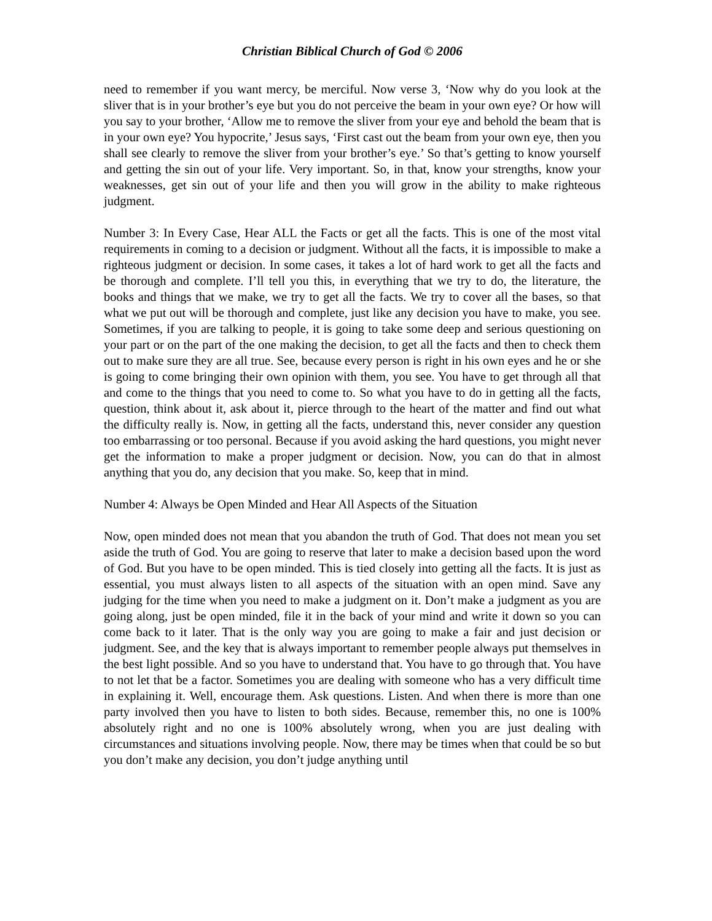Christian Biblical Church of God © 2006
need to remember if you want mercy, be merciful. Now verse 3, ‘Now why do you look at the sliver that is in your brother’s eye but you do not perceive the beam in your own eye? Or how will you say to your brother, ‘Allow me to remove the sliver from your eye and behold the beam that is in your own eye? You hypocrite,’ Jesus says, ‘First cast out the beam from your own eye, then you shall see clearly to remove the sliver from your brother’s eye.’ So that’s getting to know yourself and getting the sin out of your life. Very important. So, in that, know your strengths, know your weaknesses, get sin out of your life and then you will grow in the ability to make righteous judgment.
Number 3: In Every Case, Hear ALL the Facts or get all the facts. This is one of the most vital requirements in coming to a decision or judgment. Without all the facts, it is impossible to make a righteous judgment or decision. In some cases, it takes a lot of hard work to get all the facts and be thorough and complete. I’ll tell you this, in everything that we try to do, the literature, the books and things that we make, we try to get all the facts. We try to cover all the bases, so that what we put out will be thorough and complete, just like any decision you have to make, you see. Sometimes, if you are talking to people, it is going to take some deep and serious questioning on your part or on the part of the one making the decision, to get all the facts and then to check them out to make sure they are all true. See, because every person is right in his own eyes and he or she is going to come bringing their own opinion with them, you see. You have to get through all that and come to the things that you need to come to. So what you have to do in getting all the facts, question, think about it, ask about it, pierce through to the heart of the matter and find out what the difficulty really is. Now, in getting all the facts, understand this, never consider any question too embarrassing or too personal. Because if you avoid asking the hard questions, you might never get the information to make a proper judgment or decision. Now, you can do that in almost anything that you do, any decision that you make. So, keep that in mind.
Number 4: Always be Open Minded and Hear All Aspects of the Situation
Now, open minded does not mean that you abandon the truth of God. That does not mean you set aside the truth of God. You are going to reserve that later to make a decision based upon the word of God. But you have to be open minded. This is tied closely into getting all the facts. It is just as essential, you must always listen to all aspects of the situation with an open mind. Save any judging for the time when you need to make a judgment on it. Don’t make a judgment as you are going along, just be open minded, file it in the back of your mind and write it down so you can come back to it later. That is the only way you are going to make a fair and just decision or judgment. See, and the key that is always important to remember people always put themselves in the best light possible. And so you have to understand that. You have to go through that. You have to not let that be a factor. Sometimes you are dealing with someone who has a very difficult time in explaining it. Well, encourage them. Ask questions. Listen. And when there is more than one party involved then you have to listen to both sides. Because, remember this, no one is 100% absolutely right and no one is 100% absolutely wrong, when you are just dealing with circumstances and situations involving people. Now, there may be times when that could be so but you don’t make any decision, you don’t judge anything until